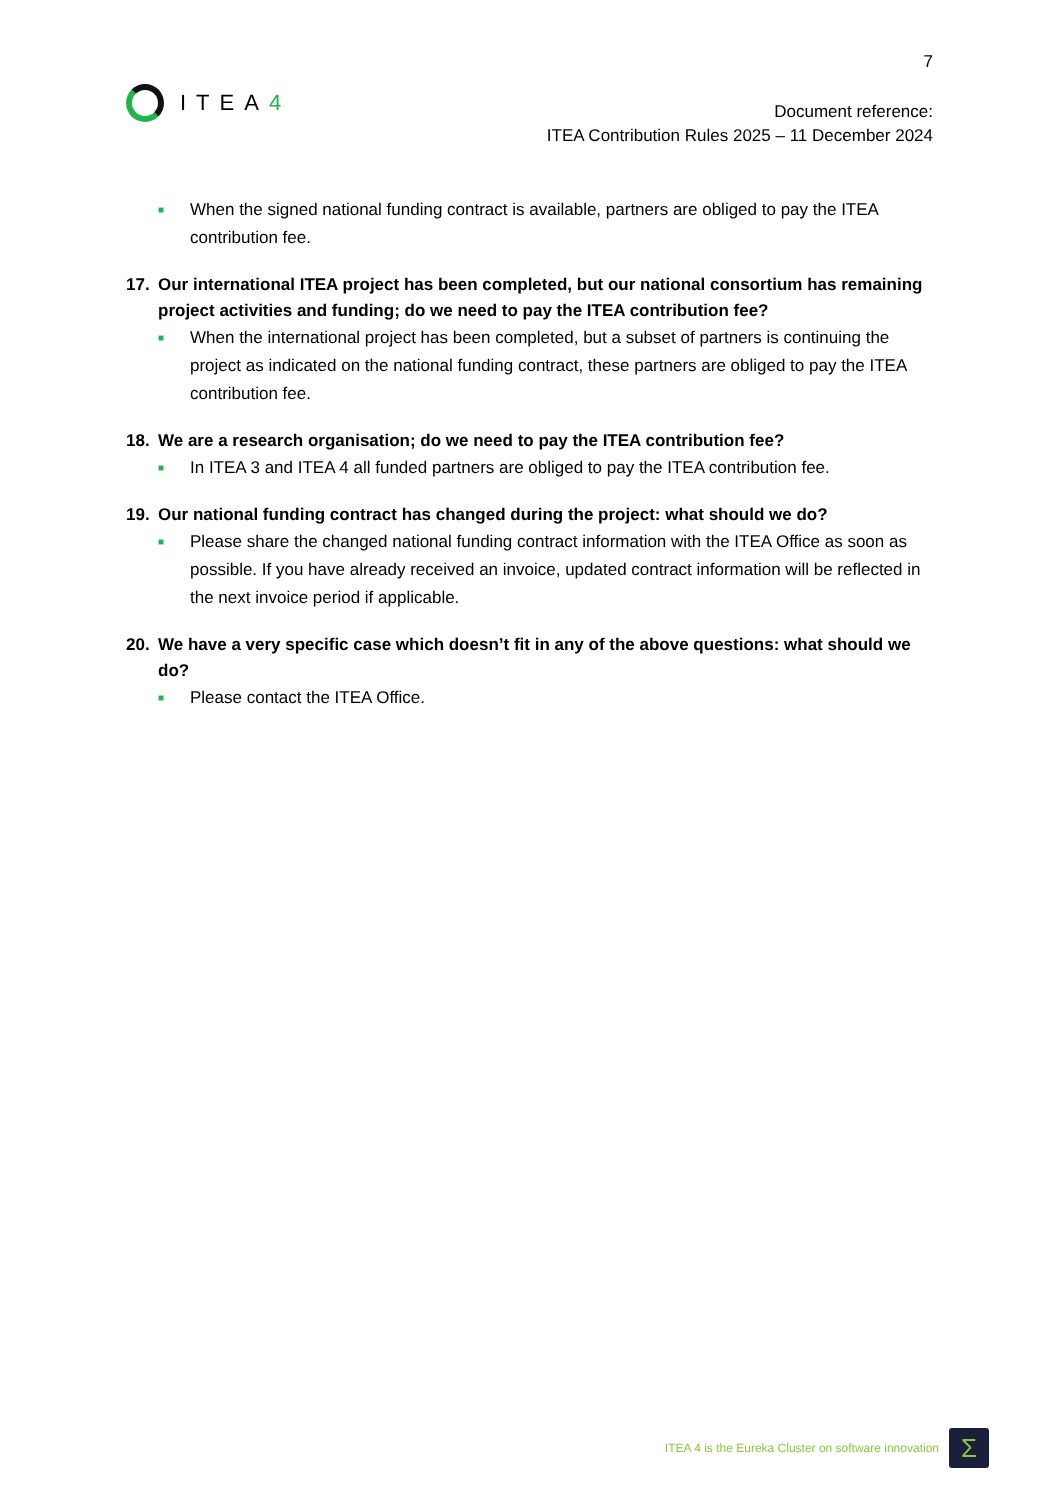7
ITEA4
Document reference:
ITEA Contribution Rules 2025 – 11 December 2024
■ When the signed national funding contract is available, partners are obliged to pay the ITEA contribution fee.
17. Our international ITEA project has been completed, but our national consortium has remaining project activities and funding; do we need to pay the ITEA contribution fee?
■ When the international project has been completed, but a subset of partners is continuing the project as indicated on the national funding contract, these partners are obliged to pay the ITEA contribution fee.
18. We are a research organisation; do we need to pay the ITEA contribution fee?
■ In ITEA 3 and ITEA 4 all funded partners are obliged to pay the ITEA contribution fee.
19. Our national funding contract has changed during the project: what should we do?
■ Please share the changed national funding contract information with the ITEA Office as soon as possible. If you have already received an invoice, updated contract information will be reflected in the next invoice period if applicable.
20. We have a very specific case which doesn’t fit in any of the above questions: what should we do?
■ Please contact the ITEA Office.
ITEA 4 is the Eureka Cluster on software innovation
Σ